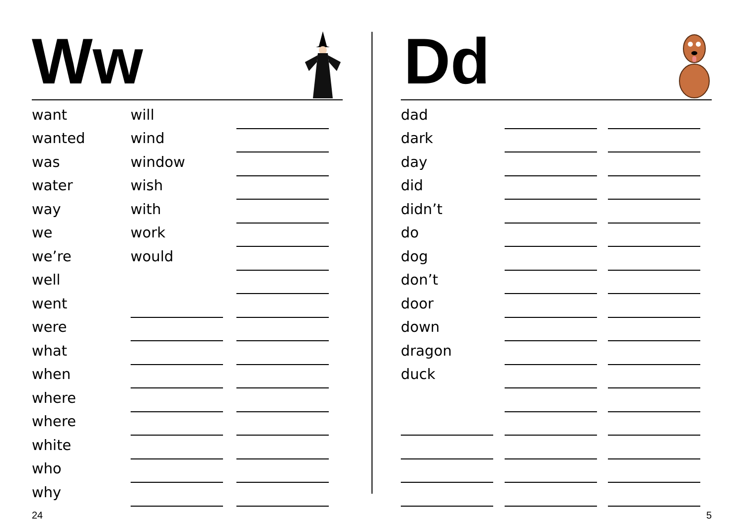Ww
| want | will | |
| wanted | wind | |
| was | window | |
| water | wish | |
| way | with | |
| we | work | |
| we’re | would | |
| well | | |
| went | | |
| were | | |
| what | | |
| when | | |
| where | | |
| where | | |
| white | | |
| who | | |
| why | | |
24
Dd
| dad | | |
| dark | | |
| day | | |
| did | | |
| didn’t | | |
| do | | |
| dog | | |
| don’t | | |
| door | | |
| down | | |
| dragon | | |
| duck | | |
5